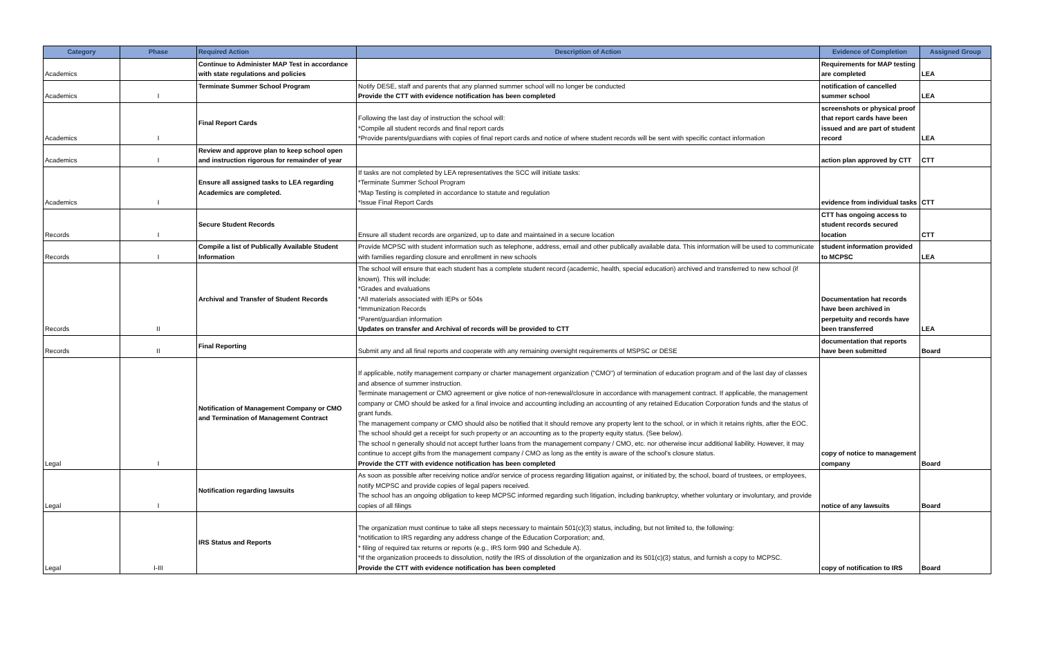| Category | Phase | Required Action | Description of Action | Evidence of Completion | Assigned Group |
| --- | --- | --- | --- | --- | --- |
| Academics | | Continue to Administer MAP Test in accordance with state regulations and policies | | Requirements for MAP testing are completed | LEA |
| Academics | I | Terminate Summer School Program | Notify DESE, staff and parents that any planned summer school will no longer be conducted Provide the CTT with evidence notification has been completed | notification of cancelled summer school | LEA |
| Academics | I | Final Report Cards | Following the last day of instruction the school will: *Compile all student records and final report cards *Provide parents/guardians with copies of final report cards and notice of where student records will be sent with specific contact information | screenshots or physical proof that report cards have been issued and are part of student record | LEA |
| Academics | I | Review and approve plan to keep school open and instruction rigorous for remainder of year | | action plan approved by CTT | CTT |
| Academics | I | Ensure all assigned tasks to LEA regarding Academics are completed. | If tasks are not completed by LEA representatives the SCC will initiate tasks: *Terminate Summer School Program *Map Testing is completed in accordance to statute and regulation *Issue Final Report Cards | evidence from individual tasks | CTT |
| Records | I | Secure Student Records | Ensure all student records are organized, up to date and maintained in a secure location | CTT has ongoing access to student records secured location | CTT |
| Records | I | Compile a list of Publically Available Student Information | Provide MCPSC with student information such as telephone, address, email and other publically available data. This information will be used to communicate with families regarding closure and enrollment in new schools | student information provided to MCPSC | LEA |
| Records | II | Archival and Transfer of Student Records | The school will ensure that each student has a complete student record (academic, health, special education) archived and transferred to new school (if known). This will include: *Grades and evaluations *All materials associated with IEPs or 504s *Immunization Records *Parent/guardian information Updates on transfer and Archival of records will be provided to CTT | Documentation hat records have been archived in perpetuity and records have been transferred | LEA |
| Records | II | Final Reporting | Submit any and all final reports and cooperate with any remaining oversight requirements of MSPSC or DESE | documentation that reports have been submitted | Board |
| Legal | I | Notification of Management Company or CMO and Termination of Management Contract | If applicable, notify management company or charter management organization ("CMO") of termination of education program and of the last day of classes and absence of summer instruction. Terminate management or CMO agreement or give notice of non-renewal/closure in accordance with management contract. If applicable, the management company or CMO should be asked for a final invoice and accounting including an accounting of any retained Education Corporation funds and the status of grant funds. The management company or CMO should also be notified that it should remove any property lent to the school, or in which it retains rights, after the EOC. The school should get a receipt for such property or an accounting as to the property equity status. (See below). The school n generally should not accept further loans from the management company / CMO, etc. nor otherwise incur additional liability. However, it may continue to accept gifts from the management company / CMO as long as the entity is aware of the school's closure status. Provide the CTT with evidence notification has been completed | copy of notice to management company | Board |
| Legal | I | Notification regarding lawsuits | As soon as possible after receiving notice and/or service of process regarding litigation against, or initiated by, the school, board of trustees, or employees, notify MCPSC and provide copies of legal papers received. The school has an ongoing obligation to keep MCPSC informed regarding such litigation, including bankruptcy, whether voluntary or involuntary, and provide copies of all filings | notice of any lawsuits | Board |
| Legal | I-III | IRS Status and Reports | The organization must continue to take all steps necessary to maintain 501(c)(3) status, including, but not limited to, the following: *notification to IRS regarding any address change of the Education Corporation; and, * filing of required tax returns or reports (e.g., IRS form 990 and Schedule A). *If the organization proceeds to dissolution, notify the IRS of dissolution of the organization and its 501(c)(3) status, and furnish a copy to MCPSC. Provide the CTT with evidence notification has been completed | copy of notification to IRS | Board |